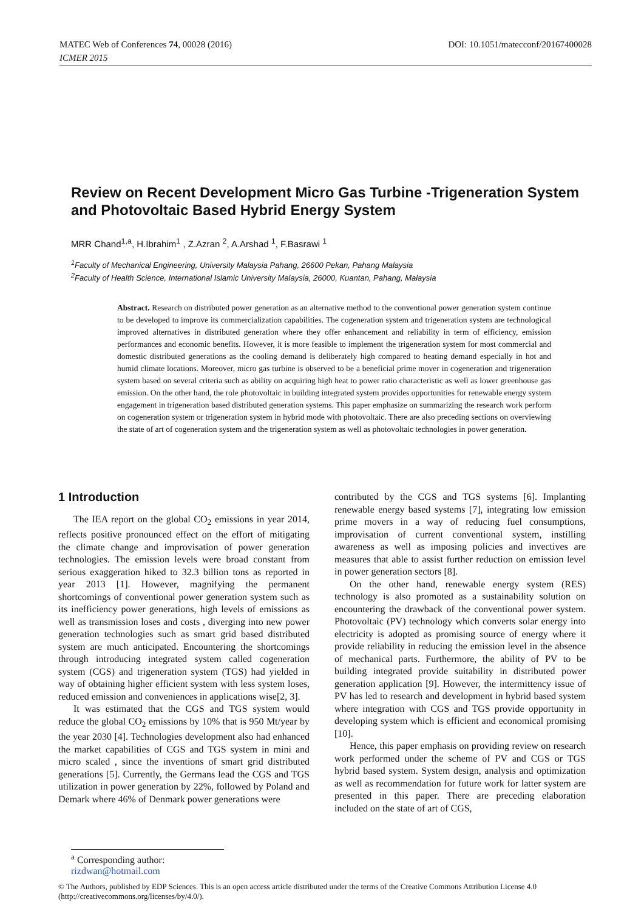DOI: 10.1051/matecconf/20167400028 MATEC Web of Conferences 74, 00028 (2016)
ICMER 2015
Review on Recent Development Micro Gas Turbine -Trigeneration System and Photovoltaic Based Hybrid Energy System
MRR Chand<sup>1,a</sup>, H.Ibrahim<sup>1</sup> , Z.Azran <sup>2</sup>, A.Arshad <sup>1</sup>, F.Basrawi <sup>1</sup>
<sup>1</sup> Faculty of Mechanical Engineering, University Malaysia Pahang, 26600 Pekan, Pahang Malaysia
<sup>2</sup> Faculty of Health Science, International Islamic University Malaysia, 26000, Kuantan, Pahang, Malaysia
Abstract. Research on distributed power generation as an alternative method to the conventional power generation system continue to be developed to improve its commercialization capabilities. The cogeneration system and trigeneration system are technological improved alternatives in distributed generation where they offer enhancement and reliability in term of efficiency, emission performances and economic benefits. However, it is more feasible to implement the trigeneration system for most commercial and domestic distributed generations as the cooling demand is deliberately high compared to heating demand especially in hot and humid climate locations. Moreover, micro gas turbine is observed to be a beneficial prime mover in cogeneration and trigeneration system based on several criteria such as ability on acquiring high heat to power ratio characteristic as well as lower greenhouse gas emission. On the other hand, the role photovoltaic in building integrated system provides opportunities for renewable energy system engagement in trigeneration based distributed generation systems. This paper emphasize on summarizing the research work perform on cogeneration system or trigeneration system in hybrid mode with photovoltaic. There are also preceding sections on overviewing the state of art of cogeneration system and the trigeneration system as well as photovoltaic technologies in power generation.
1 Introduction
The IEA report on the global CO<sub>2</sub> emissions in year 2014, reflects positive pronounced effect on the effort of mitigating the climate change and improvisation of power generation technologies. The emission levels were broad constant from serious exaggeration hiked to 32.3 billion tons as reported in year 2013 [1]. However, magnifying the permanent shortcomings of conventional power generation system such as its inefficiency power generations, high levels of emissions as well as transmission loses and costs , diverging into new power generation technologies such as smart grid based distributed system are much anticipated. Encountering the shortcomings through introducing integrated system called cogeneration system (CGS) and trigeneration system (TGS) had yielded in way of obtaining higher efficient system with less system loses, reduced emission and conveniences in applications wise[2, 3].
It was estimated that the CGS and TGS system would reduce the global CO<sub>2</sub> emissions by 10% that is 950 Mt/year by the year 2030 [4]. Technologies development also had enhanced the market capabilities of CGS and TGS system in mini and micro scaled , since the inventions of smart grid distributed generations [5]. Currently, the Germans lead the CGS and TGS utilization in power generation by 22%, followed by Poland and Demark where 46% of Denmark power generations were
contributed by the CGS and TGS systems [6]. Implanting renewable energy based systems [7], integrating low emission prime movers in a way of reducing fuel consumptions, improvisation of current conventional system, instilling awareness as well as imposing policies and invectives are measures that able to assist further reduction on emission level in power generation sectors [8].
On the other hand, renewable energy system (RES) technology is also promoted as a sustainability solution on encountering the drawback of the conventional power system. Photovoltaic (PV) technology which converts solar energy into electricity is adopted as promising source of energy where it provide reliability in reducing the emission level in the absence of mechanical parts. Furthermore, the ability of PV to be building integrated provide suitability in distributed power generation application [9]. However, the intermittency issue of PV has led to research and development in hybrid based system where integration with CGS and TGS provide opportunity in developing system which is efficient and economical promising [10].
Hence, this paper emphasis on providing review on research work performed under the scheme of PV and CGS or TGS hybrid based system. System design, analysis and optimization as well as recommendation for future work for latter system are presented in this paper. There are preceding elaboration included on the state of art of CGS,
<sup>a</sup> Corresponding author: rizdwan@hotmail.com
© The Authors, published by EDP Sciences. This is an open access article distributed under the terms of the Creative Commons Attribution License 4.0 (http://creativecommons.org/licenses/by/4.0/).